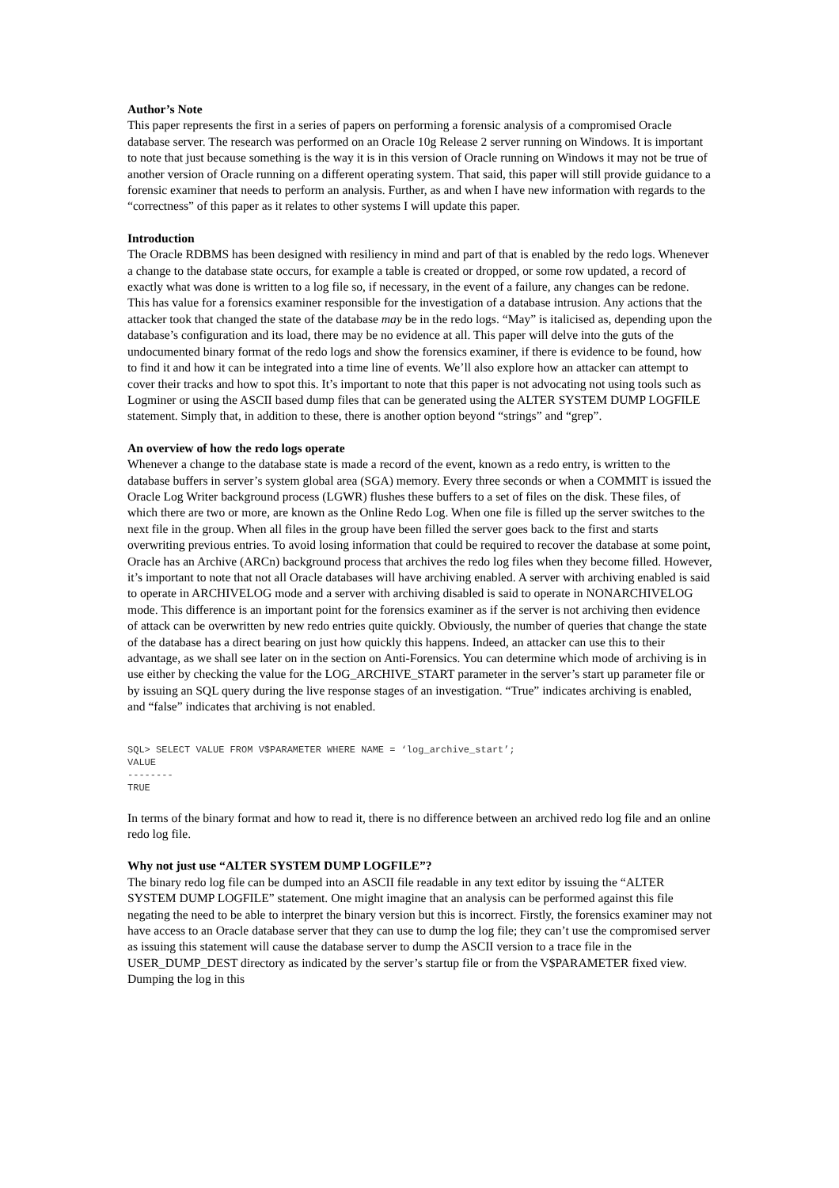Author’s Note
This paper represents the first in a series of papers on performing a forensic analysis of a compromised Oracle database server. The research was performed on an Oracle 10g Release 2 server running on Windows. It is important to note that just because something is the way it is in this version of Oracle running on Windows it may not be true of another version of Oracle running on a different operating system. That said, this paper will still provide guidance to a forensic examiner that needs to perform an analysis. Further, as and when I have new information with regards to the “correctness” of this paper as it relates to other systems I will update this paper.
Introduction
The Oracle RDBMS has been designed with resiliency in mind and part of that is enabled by the redo logs. Whenever a change to the database state occurs, for example a table is created or dropped, or some row updated, a record of exactly what was done is written to a log file so, if necessary, in the event of a failure, any changes can be redone. This has value for a forensics examiner responsible for the investigation of a database intrusion. Any actions that the attacker took that changed the state of the database may be in the redo logs. “May” is italicised as, depending upon the database’s configuration and its load, there may be no evidence at all. This paper will delve into the guts of the undocumented binary format of the redo logs and show the forensics examiner, if there is evidence to be found, how to find it and how it can be integrated into a time line of events. We’ll also explore how an attacker can attempt to cover their tracks and how to spot this. It’s important to note that this paper is not advocating not using tools such as Logminer or using the ASCII based dump files that can be generated using the ALTER SYSTEM DUMP LOGFILE statement. Simply that, in addition to these, there is another option beyond “strings” and “grep”.
An overview of how the redo logs operate
Whenever a change to the database state is made a record of the event, known as a redo entry, is written to the database buffers in server’s system global area (SGA) memory. Every three seconds or when a COMMIT is issued the Oracle Log Writer background process (LGWR) flushes these buffers to a set of files on the disk. These files, of which there are two or more, are known as the Online Redo Log. When one file is filled up the server switches to the next file in the group. When all files in the group have been filled the server goes back to the first and starts overwriting previous entries. To avoid losing information that could be required to recover the database at some point, Oracle has an Archive (ARCn) background process that archives the redo log files when they become filled. However, it’s important to note that not all Oracle databases will have archiving enabled. A server with archiving enabled is said to operate in ARCHIVELOG mode and a server with archiving disabled is said to operate in NONARCHIVELOG mode. This difference is an important point for the forensics examiner as if the server is not archiving then evidence of attack can be overwritten by new redo entries quite quickly. Obviously, the number of queries that change the state of the database has a direct bearing on just how quickly this happens. Indeed, an attacker can use this to their advantage, as we shall see later on in the section on Anti-Forensics. You can determine which mode of archiving is in use either by checking the value for the LOG_ARCHIVE_START parameter in the server’s start up parameter file or by issuing an SQL query during the live response stages of an investigation. “True” indicates archiving is enabled, and “false” indicates that archiving is not enabled.
SQL> SELECT VALUE FROM V$PARAMETER WHERE NAME = ‘log_archive_start’;
VALUE
--------
TRUE
In terms of the binary format and how to read it, there is no difference between an archived redo log file and an online redo log file.
Why not just use “ALTER SYSTEM DUMP LOGFILE”?
The binary redo log file can be dumped into an ASCII file readable in any text editor by issuing the “ALTER SYSTEM DUMP LOGFILE” statement. One might imagine that an analysis can be performed against this file negating the need to be able to interpret the binary version but this is incorrect. Firstly, the forensics examiner may not have access to an Oracle database server that they can use to dump the log file; they can’t use the compromised server as issuing this statement will cause the database server to dump the ASCII version to a trace file in the USER_DUMP_DEST directory as indicated by the server’s startup file or from the V$PARAMETER fixed view. Dumping the log in this